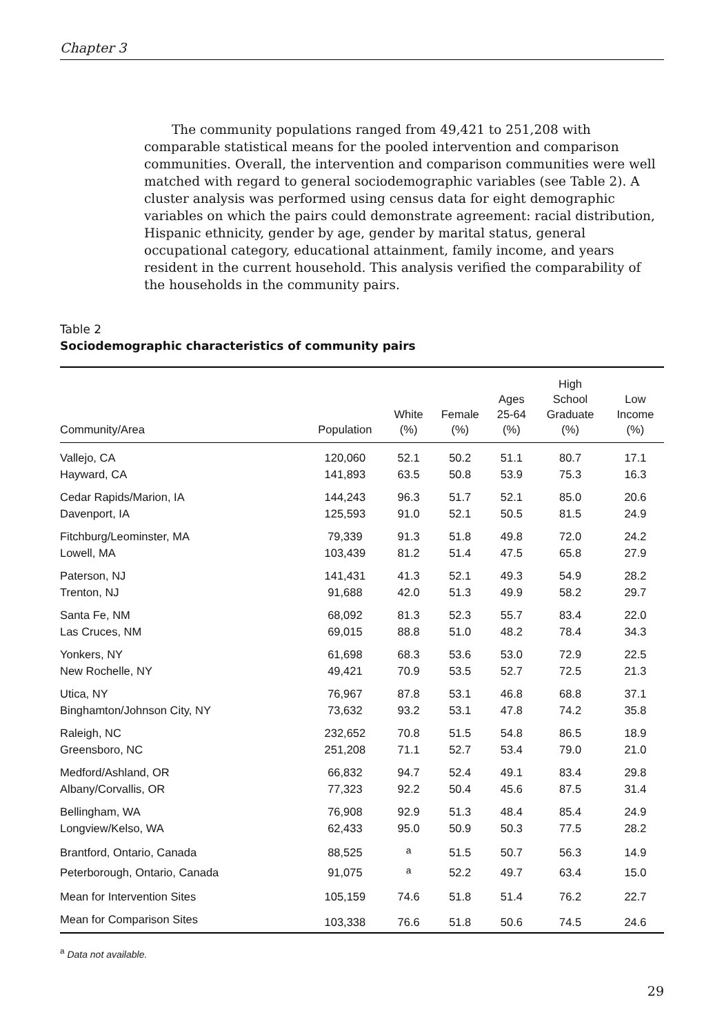Chapter 3
The community populations ranged from 49,421 to 251,208 with comparable statistical means for the pooled intervention and comparison communities. Overall, the intervention and comparison communities were well matched with regard to general sociodemographic variables (see Table 2). A cluster analysis was performed using census data for eight demographic variables on which the pairs could demonstrate agreement: racial distribution, Hispanic ethnicity, gender by age, gender by marital status, general occupational category, educational attainment, family income, and years resident in the current household. This analysis verified the comparability of the households in the community pairs.
Table 2
Sociodemographic characteristics of community pairs
| Community/Area | Population | White (%) | Female (%) | Ages 25-64 (%) | High School Graduate (%) | Low Income (%) |
| --- | --- | --- | --- | --- | --- | --- |
| Vallejo, CA | 120,060 | 52.1 | 50.2 | 51.1 | 80.7 | 17.1 |
| Hayward, CA | 141,893 | 63.5 | 50.8 | 53.9 | 75.3 | 16.3 |
| Cedar Rapids/Marion, IA | 144,243 | 96.3 | 51.7 | 52.1 | 85.0 | 20.6 |
| Davenport, IA | 125,593 | 91.0 | 52.1 | 50.5 | 81.5 | 24.9 |
| Fitchburg/Leominster, MA | 79,339 | 91.3 | 51.8 | 49.8 | 72.0 | 24.2 |
| Lowell, MA | 103,439 | 81.2 | 51.4 | 47.5 | 65.8 | 27.9 |
| Paterson, NJ | 141,431 | 41.3 | 52.1 | 49.3 | 54.9 | 28.2 |
| Trenton, NJ | 91,688 | 42.0 | 51.3 | 49.9 | 58.2 | 29.7 |
| Santa Fe, NM | 68,092 | 81.3 | 52.3 | 55.7 | 83.4 | 22.0 |
| Las Cruces, NM | 69,015 | 88.8 | 51.0 | 48.2 | 78.4 | 34.3 |
| Yonkers, NY | 61,698 | 68.3 | 53.6 | 53.0 | 72.9 | 22.5 |
| New Rochelle, NY | 49,421 | 70.9 | 53.5 | 52.7 | 72.5 | 21.3 |
| Utica, NY | 76,967 | 87.8 | 53.1 | 46.8 | 68.8 | 37.1 |
| Binghamton/Johnson City, NY | 73,632 | 93.2 | 53.1 | 47.8 | 74.2 | 35.8 |
| Raleigh, NC | 232,652 | 70.8 | 51.5 | 54.8 | 86.5 | 18.9 |
| Greensboro, NC | 251,208 | 71.1 | 52.7 | 53.4 | 79.0 | 21.0 |
| Medford/Ashland, OR | 66,832 | 94.7 | 52.4 | 49.1 | 83.4 | 29.8 |
| Albany/Corvallis, OR | 77,323 | 92.2 | 50.4 | 45.6 | 87.5 | 31.4 |
| Bellingham, WA | 76,908 | 92.9 | 51.3 | 48.4 | 85.4 | 24.9 |
| Longview/Kelso, WA | 62,433 | 95.0 | 50.9 | 50.3 | 77.5 | 28.2 |
| Brantford, Ontario, Canada | 88,525 | <sup>a</sup> | 51.5 | 50.7 | 56.3 | 14.9 |
| Peterborough, Ontario, Canada | 91,075 | <sup>a</sup> | 52.2 | 49.7 | 63.4 | 15.0 |
| Mean for Intervention Sites | 105,159 | 74.6 | 51.8 | 51.4 | 76.2 | 22.7 |
| Mean for Comparison Sites | 103,338 | 76.6 | 51.8 | 50.6 | 74.5 | 24.6 |
<sup>a</sup> Data not available.
29